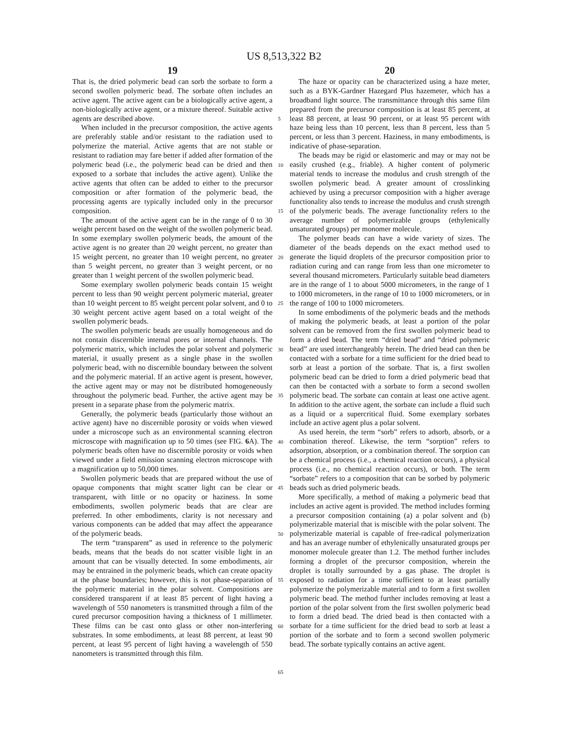US 8,513,322 B2
19
That is, the dried polymeric bead can sorb the sorbate to form a second swollen polymeric bead. The sorbate often includes an active agent. The active agent can be a biologically active agent, a non-biologically active agent, or a mixture thereof. Suitable active agents are described above.
When included in the precursor composition, the active agents are preferably stable and/or resistant to the radiation used to polymerize the material. Active agents that are not stable or resistant to radiation may fare better if added after formation of the polymeric bead (i.e., the polymeric bead can be dried and then exposed to a sorbate that includes the active agent). Unlike the active agents that often can be added to either to the precursor composition or after formation of the polymeric bead, the processing agents are typically included only in the precursor composition.
The amount of the active agent can be in the range of 0 to 30 weight percent based on the weight of the swollen polymeric bead. In some exemplary swollen polymeric beads, the amount of the active agent is no greater than 20 weight percent, no greater than 15 weight percent, no greater than 10 weight percent, no greater than 5 weight percent, no greater than 3 weight percent, or no greater than 1 weight percent of the swollen polymeric bead.
Some exemplary swollen polymeric beads contain 15 weight percent to less than 90 weight percent polymeric material, greater than 10 weight percent to 85 weight percent polar solvent, and 0 to 30 weight percent active agent based on a total weight of the swollen polymeric beads.
The swollen polymeric beads are usually homogeneous and do not contain discernible internal pores or internal channels. The polymeric matrix, which includes the polar solvent and polymeric material, it usually present as a single phase in the swollen polymeric bead, with no discernible boundary between the solvent and the polymeric material. If an active agent is present, however, the active agent may or may not be distributed homogeneously throughout the polymeric bead. Further, the active agent may be present in a separate phase from the polymeric matrix.
Generally, the polymeric beads (particularly those without an active agent) have no discernible porosity or voids when viewed under a microscope such as an environmental scanning electron microscope with magnification up to 50 times (see FIG. 6 A). The polymeric beads often have no discernible porosity or voids when viewed under a field emission scanning electron microscope with a magnification up to 50,000 times.
Swollen polymeric beads that are prepared without the use of opaque components that might scatter light can be clear or transparent, with little or no opacity or haziness. In some embodiments, swollen polymeric beads that are clear are preferred. In other embodiments, clarity is not necessary and various components can be added that may affect the appearance of the polymeric beads.
The term “transparent” as used in reference to the polymeric beads, means that the beads do not scatter visible light in an amount that can be visually detected. In some embodiments, air may be entrained in the polymeric beads, which can create opacity at the phase boundaries; however, this is not phase-separation of the polymeric material in the polar solvent. Compositions are considered transparent if at least 85 percent of light having a wavelength of 550 nanometers is transmitted through a film of the cured precursor composition having a thickness of 1 millimeter. These films can be cast onto glass or other non-interfering substrates. In some embodiments, at least 88 percent, at least 90 percent, at least 95 percent of light having a wavelength of 550 nanometers is transmitted through this film.
20
The haze or opacity can be characterized using a haze meter, such as a BYK-Gardner Hazegard Plus hazemeter, which has a broadband light source. The transmittance through this same film prepared from the precursor composition is at least 85 percent, at least 88 percent, at least 90 percent, or at least 95 percent with haze being less than 10 percent, less than 8 percent, less than 5 percent, or less than 3 percent. Haziness, in many embodiments, is indicative of phase-separation.
The beads may be rigid or elastomeric and may or may not be easily crushed (e.g., friable). A higher content of polymeric material tends to increase the modulus and crush strength of the swollen polymeric bead. A greater amount of crosslinking achieved by using a precursor composition with a higher average functionality also tends to increase the modulus and crush strength of the polymeric beads. The average functionality refers to the average number of polymerizable groups (ethylenically unsaturated groups) per monomer molecule.
The polymer beads can have a wide variety of sizes. The diameter of the beads depends on the exact method used to generate the liquid droplets of the precursor composition prior to radiation curing and can range from less than one micrometer to several thousand micrometers. Particularly suitable bead diameters are in the range of 1 to about 5000 micrometers, in the range of 1 to 1000 micrometers, in the range of 10 to 1000 micrometers, or in the range of 100 to 1000 micrometers.
In some embodiments of the polymeric beads and the methods of making the polymeric beads, at least a portion of the polar solvent can be removed from the first swollen polymeric bead to form a dried bead. The term “dried bead” and “dried polymeric bead” are used interchangeably herein. The dried bead can then be contacted with a sorbate for a time sufficient for the dried bead to sorb at least a portion of the sorbate. That is, a first swollen polymeric bead can be dried to form a dried polymeric bead that can then be contacted with a sorbate to form a second swollen polymeric bead. The sorbate can contain at least one active agent. In addition to the active agent, the sorbate can include a fluid such as a liquid or a supercritical fluid. Some exemplary sorbates include an active agent plus a polar solvent.
As used herein, the term “sorb” refers to adsorb, absorb, or a combination thereof. Likewise, the term “sorption” refers to adsorption, absorption, or a combination thereof. The sorption can be a chemical process (i.e., a chemical reaction occurs), a physical process (i.e., no chemical reaction occurs), or both. The term “sorbate” refers to a composition that can be sorbed by polymeric beads such as dried polymeric beads.
More specifically, a method of making a polymeric bead that includes an active agent is provided. The method includes forming a precursor composition containing (a) a polar solvent and (b) polymerizable material that is miscible with the polar solvent. The polymerizable material is capable of free-radical polymerization and has an average number of ethylenically unsaturated groups per monomer molecule greater than 1.2. The method further includes forming a droplet of the precursor composition, wherein the droplet is totally surrounded by a gas phase. The droplet is exposed to radiation for a time sufficient to at least partially polymerize the polymerizable material and to form a first swollen polymeric bead. The method further includes removing at least a portion of the polar solvent from the first swollen polymeric bead to form a dried bead. The dried bead is then contacted with a sorbate for a time sufficient for the dried bead to sorb at least a portion of the sorbate and to form a second swollen polymeric bead. The sorbate typically contains an active agent.
5
10
15
20
25
30
35
40
45
50
55
60
65